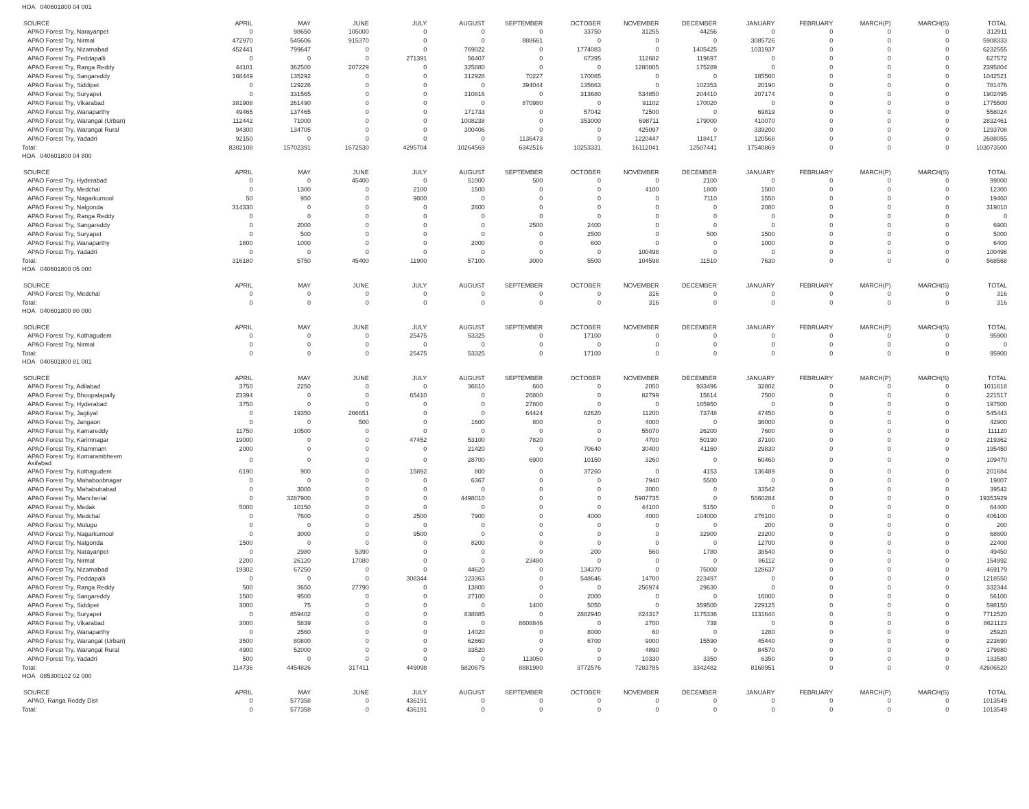HOA 040601800 04 001
| SOURCE | APRIL | MAY | JUNE | JULY | AUGUST | SEPTEMBER | OCTOBER | NOVEMBER | DECEMBER | JANUARY | FEBRUARY | MARCH(P) | MARCH(S) | TOTAL |
| --- | --- | --- | --- | --- | --- | --- | --- | --- | --- | --- | --- | --- | --- | --- |
| APAO Forest Try, Narayanpet | 0 | 98650 | 105000 | 0 | 0 | 0 | 33750 | 31255 | 44256 | 0 | 0 | 0 | 0 | 312911 |
| APAO Forest Try, Nirmal | 472970 | 545606 | 915370 | 0 | 0 | 888661 | 0 | 0 | 0 | 3085726 | 0 | 0 | 0 | 5908333 |
| APAO Forest Try, Nizamabad | 452441 | 799647 | 0 | 0 | 769022 | 0 | 1774083 | 0 | 1405425 | 1031937 | 0 | 0 | 0 | 6232555 |
| APAO Forest Try, Peddapalli | 0 | 0 | 0 | 271391 | 56407 | 0 | 67395 | 112682 | 119697 | 0 | 0 | 0 | 0 | 627572 |
| APAO Forest Try, Ranga Reddy | 44101 | 362500 | 207229 | 0 | 325880 | 0 | 0 | 1280805 | 175289 | 0 | 0 | 0 | 0 | 2395804 |
| APAO Forest Try, Sangareddy | 168449 | 135292 | 0 | 0 | 312928 | 70227 | 170065 | 0 | 0 | 185560 | 0 | 0 | 0 | 1042521 |
| APAO Forest Try, Siddipet | 0 | 129226 | 0 | 0 | 0 | 394044 | 135663 | 0 | 102353 | 20190 | 0 | 0 | 0 | 781476 |
| APAO Forest Try, Suryapet | 0 | 331565 | 0 | 0 | 310816 | 0 | 313680 | 534850 | 204410 | 207174 | 0 | 0 | 0 | 1902495 |
| APAO Forest Try, Vikarabad | 381908 | 261490 | 0 | 0 | 0 | 870980 | 0 | 91102 | 170020 | 0 | 0 | 0 | 0 | 1775500 |
| APAO Forest Try, Wanaparthy | 49465 | 137465 | 0 | 0 | 171733 | 0 | 57042 | 72500 | 0 | 69819 | 0 | 0 | 0 | 558024 |
| APAO Forest Try, Warangal (Urban) | 112442 | 71000 | 0 | 0 | 1008238 | 0 | 353000 | 698711 | 179000 | 410070 | 0 | 0 | 0 | 2832461 |
| APAO Forest Try, Warangal Rural | 94300 | 134705 | 0 | 0 | 300406 | 0 | 0 | 425097 | 0 | 339200 | 0 | 0 | 0 | 1293708 |
| APAO Forest Try, Yadadri | 92150 | 0 | 0 | 0 | 0 | 1136473 | 0 | 1220447 | 118417 | 120568 | 0 | 0 | 0 | 2688055 |
| Total: | 8382108 | 15702391 | 1672530 | 4295704 | 10264569 | 6342516 | 10253331 | 16112041 | 12507441 | 17540869 | 0 | 0 | 0 | 103073500 |
HOA 040601800 04 800
| SOURCE | APRIL | MAY | JUNE | JULY | AUGUST | SEPTEMBER | OCTOBER | NOVEMBER | DECEMBER | JANUARY | FEBRUARY | MARCH(P) | MARCH(S) | TOTAL |
| --- | --- | --- | --- | --- | --- | --- | --- | --- | --- | --- | --- | --- | --- | --- |
| APAO Forest Try, Hyderabad | 0 | 0 | 45400 | 0 | 51000 | 500 | 0 | 0 | 2100 | 0 | 0 | 0 | 0 | 99000 |
| APAO Forest Try, Medchal | 0 | 1300 | 0 | 2100 | 1500 | 0 | 0 | 4100 | 1800 | 1500 | 0 | 0 | 0 | 12300 |
| APAO Forest Try, Nagarkurnool | 50 | 950 | 0 | 9800 | 0 | 0 | 0 | 0 | 7110 | 1550 | 0 | 0 | 0 | 19460 |
| APAO Forest Try, Nalgonda | 314330 | 0 | 0 | 0 | 2600 | 0 | 0 | 0 | 0 | 2080 | 0 | 0 | 0 | 319010 |
| APAO Forest Try, Ranga Reddy | 0 | 0 | 0 | 0 | 0 | 0 | 0 | 0 | 0 | 0 | 0 | 0 | 0 | 0 |
| APAO Forest Try, Sangareddy | 0 | 2000 | 0 | 0 | 0 | 2500 | 2400 | 0 | 0 | 0 | 0 | 0 | 0 | 6900 |
| APAO Forest Try, Suryapet | 0 | 500 | 0 | 0 | 0 | 0 | 2500 | 0 | 500 | 1500 | 0 | 0 | 0 | 5000 |
| APAO Forest Try, Wanaparthy | 1800 | 1000 | 0 | 0 | 2000 | 0 | 600 | 0 | 0 | 1000 | 0 | 0 | 0 | 6400 |
| APAO Forest Try, Yadadri | 0 | 0 | 0 | 0 | 0 | 0 | 0 | 100498 | 0 | 0 | 0 | 0 | 0 | 100498 |
| Total: | 316180 | 5750 | 45400 | 11900 | 57100 | 3000 | 5500 | 104598 | 11510 | 7630 | 0 | 0 | 0 | 568568 |
HOA 040601800 05 000
| SOURCE | APRIL | MAY | JUNE | JULY | AUGUST | SEPTEMBER | OCTOBER | NOVEMBER | DECEMBER | JANUARY | FEBRUARY | MARCH(P) | MARCH(S) | TOTAL |
| --- | --- | --- | --- | --- | --- | --- | --- | --- | --- | --- | --- | --- | --- | --- |
| APAO Forest Try, Medchal | 0 | 0 | 0 | 0 | 0 | 0 | 0 | 316 | 0 | 0 | 0 | 0 | 0 | 316 |
| Total: | 0 | 0 | 0 | 0 | 0 | 0 | 0 | 316 | 0 | 0 | 0 | 0 | 0 | 316 |
HOA 040601800 80 000
| SOURCE | APRIL | MAY | JUNE | JULY | AUGUST | SEPTEMBER | OCTOBER | NOVEMBER | DECEMBER | JANUARY | FEBRUARY | MARCH(P) | MARCH(S) | TOTAL |
| --- | --- | --- | --- | --- | --- | --- | --- | --- | --- | --- | --- | --- | --- | --- |
| APAO Forest Try, Kothagudem | 0 | 0 | 0 | 25475 | 53325 | 0 | 17100 | 0 | 0 | 0 | 0 | 0 | 0 | 95900 |
| APAO Forest Try, Nirmal | 0 | 0 | 0 | 0 | 0 | 0 | 0 | 0 | 0 | 0 | 0 | 0 | 0 | 0 |
| Total: | 0 | 0 | 0 | 25475 | 53325 | 0 | 17100 | 0 | 0 | 0 | 0 | 0 | 0 | 95900 |
HOA 040601800 81 001
| SOURCE | APRIL | MAY | JUNE | JULY | AUGUST | SEPTEMBER | OCTOBER | NOVEMBER | DECEMBER | JANUARY | FEBRUARY | MARCH(P) | MARCH(S) | TOTAL |
| --- | --- | --- | --- | --- | --- | --- | --- | --- | --- | --- | --- | --- | --- | --- |
| APAO Forest Try, Adilabad | 3750 | 2250 | 0 | 0 | 36610 | 660 | 0 | 2050 | 933496 | 32802 | 0 | 0 | 0 | 1011618 |
| APAO Forest Try, Bhoopalapally | 23394 | 0 | 0 | 65410 | 0 | 26800 | 0 | 82799 | 15614 | 7500 | 0 | 0 | 0 | 221517 |
| APAO Forest Try, Hyderabad | 3750 | 0 | 0 | 0 | 0 | 27800 | 0 | 0 | 165950 | 0 | 0 | 0 | 0 | 197500 |
| APAO Forest Try, Jagtiyal | 0 | 19350 | 266651 | 0 | 0 | 64424 | 62620 | 11200 | 73748 | 47450 | 0 | 0 | 0 | 545443 |
| APAO Forest Try, Jangaon | 0 | 0 | 500 | 0 | 1600 | 800 | 0 | 4000 | 0 | 36000 | 0 | 0 | 0 | 42900 |
| APAO Forest Try, Kamareddy | 11750 | 10500 | 0 | 0 | 0 | 0 | 0 | 55070 | 26200 | 7600 | 0 | 0 | 0 | 111120 |
| APAO Forest Try, Karimnagar | 19000 | 0 | 0 | 47452 | 53100 | 7820 | 0 | 4700 | 50190 | 37100 | 0 | 0 | 0 | 219362 |
| APAO Forest Try, Khammam | 2000 | 0 | 0 | 0 | 21420 | 0 | 70640 | 30400 | 41160 | 29830 | 0 | 0 | 0 | 195450 |
| APAO Forest Try, Komarambheem Asifabad | 0 | 0 | 0 | 0 | 28700 | 6900 | 10150 | 3260 | 0 | 60460 | 0 | 0 | 0 | 109470 |
| APAO Forest Try, Kothagudem | 6190 | 900 | 0 | 15892 | 800 | 0 | 37260 | 0 | 4153 | 136489 | 0 | 0 | 0 | 201684 |
| APAO Forest Try, Mahaboobnagar | 0 | 0 | 0 | 0 | 6367 | 0 | 0 | 7940 | 5500 | 0 | 0 | 0 | 0 | 19807 |
| APAO Forest Try, Mahabubabad | 0 | 3000 | 0 | 0 | 0 | 0 | 0 | 3000 | 0 | 33542 | 0 | 0 | 0 | 39542 |
| APAO Forest Try, Mancherial | 0 | 3287900 | 0 | 0 | 4498010 | 0 | 0 | 5907735 | 0 | 5660284 | 0 | 0 | 0 | 19353929 |
| APAO Forest Try, Medak | 5000 | 10150 | 0 | 0 | 0 | 0 | 0 | 44100 | 5150 | 0 | 0 | 0 | 0 | 64400 |
| APAO Forest Try, Medchal | 0 | 7600 | 0 | 2500 | 7900 | 0 | 4000 | 4000 | 104000 | 276100 | 0 | 0 | 0 | 406100 |
| APAO Forest Try, Mulugu | 0 | 0 | 0 | 0 | 0 | 0 | 0 | 0 | 0 | 200 | 0 | 0 | 0 | 200 |
| APAO Forest Try, Nagarkurnool | 0 | 3000 | 0 | 9500 | 0 | 0 | 0 | 0 | 32900 | 23200 | 0 | 0 | 0 | 68600 |
| APAO Forest Try, Nalgonda | 1500 | 0 | 0 | 0 | 8200 | 0 | 0 | 0 | 0 | 12700 | 0 | 0 | 0 | 22400 |
| APAO Forest Try, Narayanpet | 0 | 2980 | 5390 | 0 | 0 | 0 | 200 | 560 | 1780 | 38540 | 0 | 0 | 0 | 49450 |
| APAO Forest Try, Nirmal | 2200 | 26120 | 17080 | 0 | 0 | 23480 | 0 | 0 | 0 | 86112 | 0 | 0 | 0 | 154992 |
| APAO Forest Try, Nizamabad | 19302 | 67250 | 0 | 0 | 44620 | 0 | 134370 | 0 | 75000 | 128637 | 0 | 0 | 0 | 469179 |
| APAO Forest Try, Peddapalli | 0 | 0 | 0 | 308344 | 123363 | 0 | 548646 | 14700 | 223497 | 0 | 0 | 0 | 0 | 1218550 |
| APAO Forest Try, Ranga Reddy | 500 | 3650 | 27790 | 0 | 13800 | 0 | 0 | 256974 | 29630 | 0 | 0 | 0 | 0 | 332344 |
| APAO Forest Try, Sangareddy | 1500 | 9500 | 0 | 0 | 27100 | 0 | 2000 | 0 | 0 | 16000 | 0 | 0 | 0 | 56100 |
| APAO Forest Try, Siddipet | 3000 | 75 | 0 | 0 | 0 | 1400 | 5050 | 0 | 359500 | 229125 | 0 | 0 | 0 | 598150 |
| APAO Forest Try, Suryapet | 0 | 859402 | 0 | 0 | 838885 | 0 | 2882940 | 824317 | 1175336 | 1131640 | 0 | 0 | 0 | 7712520 |
| APAO Forest Try, Vikarabad | 3000 | 5839 | 0 | 0 | 0 | 8608846 | 0 | 2700 | 738 | 0 | 0 | 0 | 0 | 8621123 |
| APAO Forest Try, Wanaparthy | 0 | 2560 | 0 | 0 | 14020 | 0 | 8000 | 60 | 0 | 1280 | 0 | 0 | 0 | 25920 |
| APAO Forest Try, Warangal (Urban) | 3500 | 80800 | 0 | 0 | 62660 | 0 | 6700 | 9000 | 15590 | 45440 | 0 | 0 | 0 | 223690 |
| APAO Forest Try, Warangal Rural | 4900 | 52000 | 0 | 0 | 33520 | 0 | 0 | 4890 | 0 | 84570 | 0 | 0 | 0 | 179880 |
| APAO Forest Try, Yadadri | 500 | 0 | 0 | 0 | 0 | 113050 | 0 | 10330 | 3350 | 6350 | 0 | 0 | 0 | 133580 |
| Total: | 114736 | 4454826 | 317411 | 449098 | 5820675 | 8881980 | 3772576 | 7283785 | 3342482 | 8168951 | 0 | 0 | 0 | 42606520 |
HOA 085300102 02 000
| SOURCE | APRIL | MAY | JUNE | JULY | AUGUST | SEPTEMBER | OCTOBER | NOVEMBER | DECEMBER | JANUARY | FEBRUARY | MARCH(P) | MARCH(S) | TOTAL |
| --- | --- | --- | --- | --- | --- | --- | --- | --- | --- | --- | --- | --- | --- | --- |
| APAO, Ranga Reddy Dist | 0 | 577358 | 0 | 436191 | 0 | 0 | 0 | 0 | 0 | 0 | 0 | 0 | 0 | 1013549 |
| Total: | 0 | 577358 | 0 | 436191 | 0 | 0 | 0 | 0 | 0 | 0 | 0 | 0 | 0 | 1013549 |